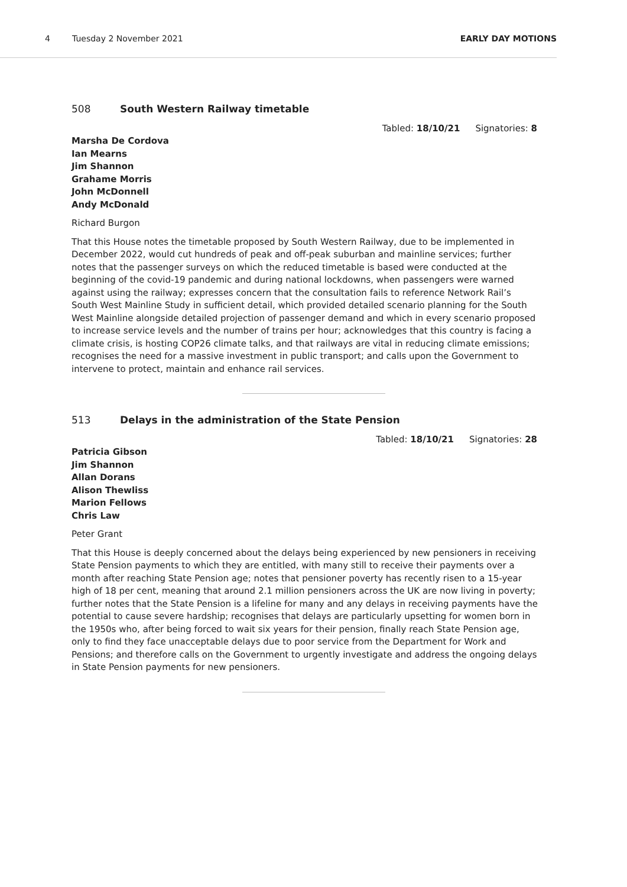4 Tuesday 2 November 2021 EARLY DAY MOTIONS
508 South Western Railway timetable
Tabled: 18/10/21 Signatories: 8
Marsha De Cordova
Ian Mearns
Jim Shannon
Grahame Morris
John McDonnell
Andy McDonald
Richard Burgon
That this House notes the timetable proposed by South Western Railway, due to be implemented in December 2022, would cut hundreds of peak and off-peak suburban and mainline services; further notes that the passenger surveys on which the reduced timetable is based were conducted at the beginning of the covid-19 pandemic and during national lockdowns, when passengers were warned against using the railway; expresses concern that the consultation fails to reference Network Rail’s South West Mainline Study in sufficient detail, which provided detailed scenario planning for the South West Mainline alongside detailed projection of passenger demand and which in every scenario proposed to increase service levels and the number of trains per hour; acknowledges that this country is facing a climate crisis, is hosting COP26 climate talks, and that railways are vital in reducing climate emissions; recognises the need for a massive investment in public transport; and calls upon the Government to intervene to protect, maintain and enhance rail services.
513 Delays in the administration of the State Pension
Tabled: 18/10/21 Signatories: 28
Patricia Gibson
Jim Shannon
Allan Dorans
Alison Thewliss
Marion Fellows
Chris Law
Peter Grant
That this House is deeply concerned about the delays being experienced by new pensioners in receiving State Pension payments to which they are entitled, with many still to receive their payments over a month after reaching State Pension age; notes that pensioner poverty has recently risen to a 15-year high of 18 per cent, meaning that around 2.1 million pensioners across the UK are now living in poverty; further notes that the State Pension is a lifeline for many and any delays in receiving payments have the potential to cause severe hardship; recognises that delays are particularly upsetting for women born in the 1950s who, after being forced to wait six years for their pension, finally reach State Pension age, only to find they face unacceptable delays due to poor service from the Department for Work and Pensions; and therefore calls on the Government to urgently investigate and address the ongoing delays in State Pension payments for new pensioners.